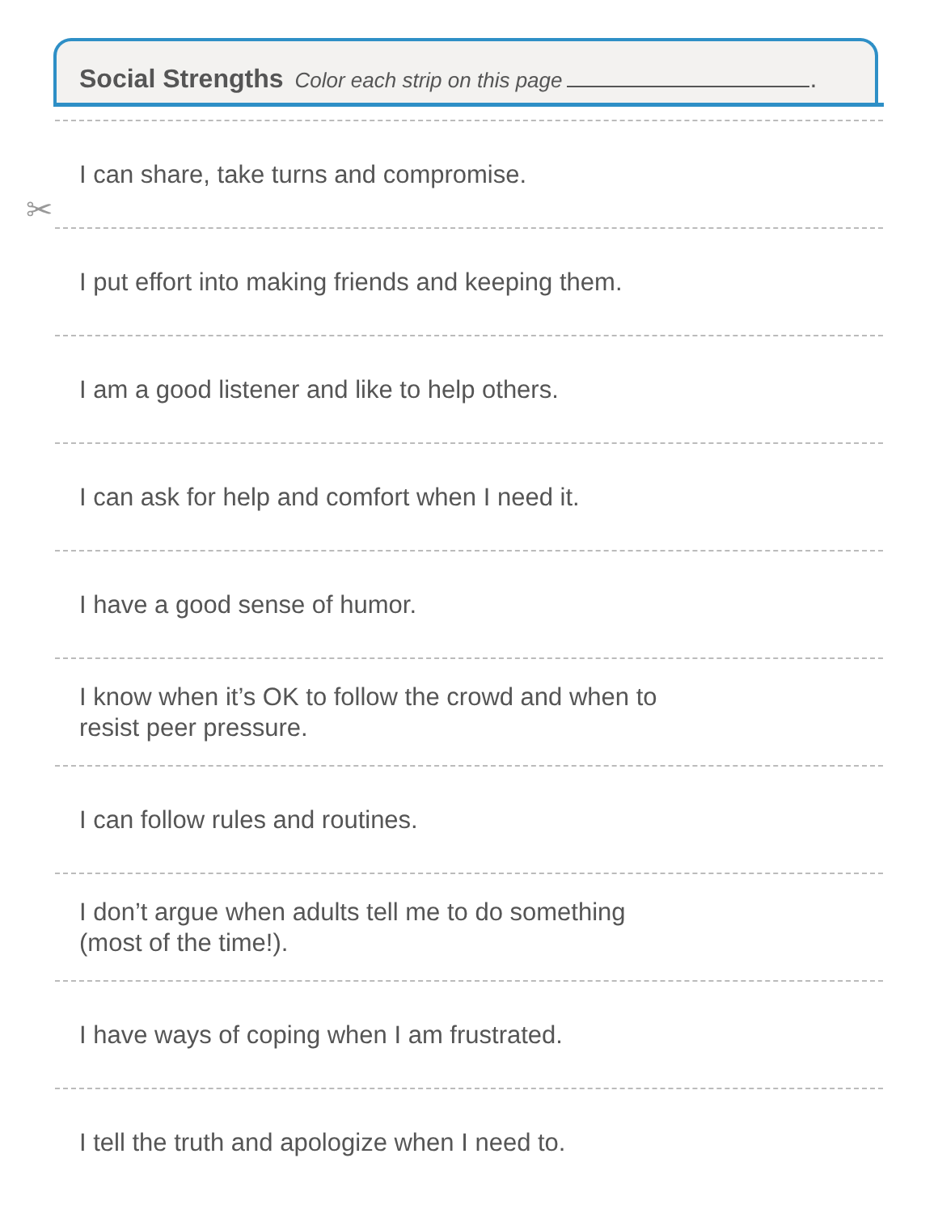Social Strengths Color each strip on this page .
✂
I can share, take turns and compromise.
I put effort into making friends and keeping them.
I am a good listener and like to help others.
I can ask for help and comfort when I need it.
I have a good sense of humor.
I know when it’s OK to follow the crowd and when to
resist peer pressure.
I can follow rules and routines.
I don’t argue when adults tell me to do something
(most of the time!).
I have ways of coping when I am frustrated.
I tell the truth and apologize when I need to.